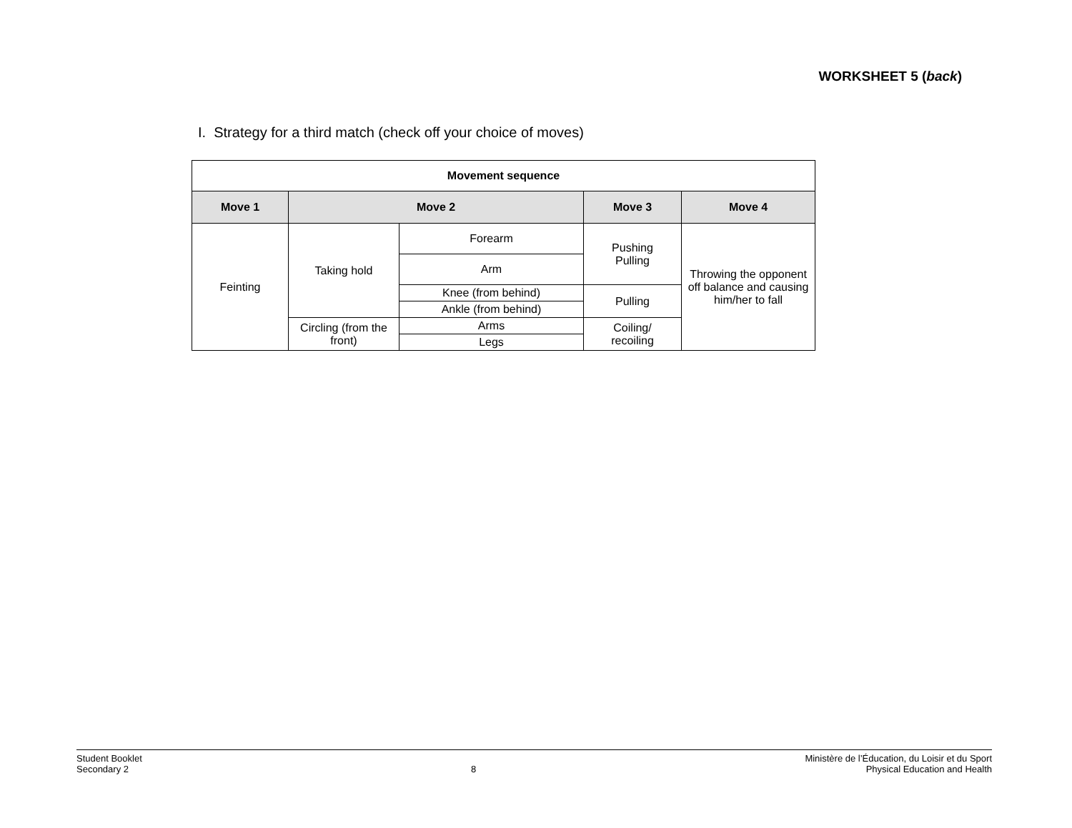WORKSHEET 5 (back)
I. Strategy for a third match (check off your choice of moves)
| Movement sequence | | | | |
| Move 1 | Move 2 | | Move 3 | Move 4 |
| Feinting | Taking hold | Forearm | Pushing Pulling | Throwing the opponent off balance and causing him/her to fall |
| | | Arm | | |
| | | Knee (from behind) | Pulling | |
| | | Ankle (from behind) | | |
| | Circling (from the front) | Arms | Coiling/ recoiling | |
| | | Legs | | |
Student Booklet
Secondary 2
8 Ministère de l’Éducation, du Loisir et du Sport
Physical Education and Health